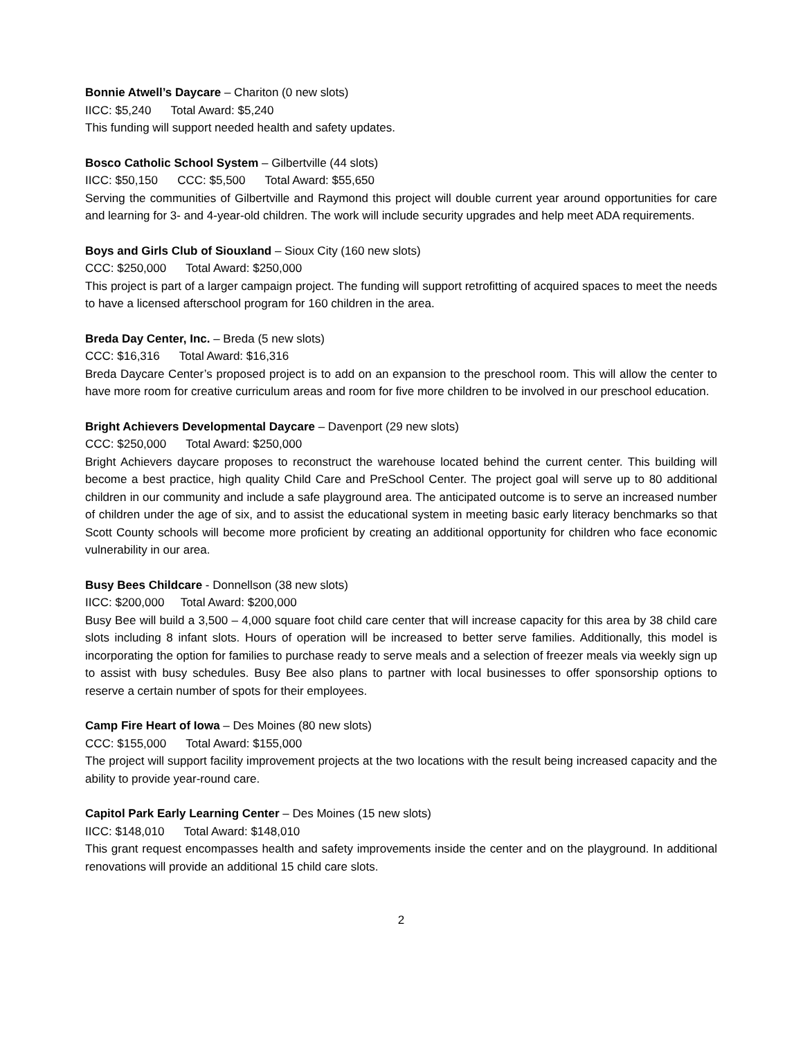Bonnie Atwell’s Daycare – Chariton (0 new slots)
IICC: $5,240 Total Award: $5,240
This funding will support needed health and safety updates.
Bosco Catholic School System – Gilbertville (44 slots)
IICC: $50,150 CCC: $5,500 Total Award: $55,650
Serving the communities of Gilbertville and Raymond this project will double current year around opportunities for care and learning for 3- and 4-year-old children. The work will include security upgrades and help meet ADA requirements.
Boys and Girls Club of Siouxland – Sioux City (160 new slots)
CCC: $250,000 Total Award: $250,000
This project is part of a larger campaign project. The funding will support retrofitting of acquired spaces to meet the needs to have a licensed afterschool program for 160 children in the area.
Breda Day Center, Inc. – Breda (5 new slots)
CCC: $16,316 Total Award: $16,316
Breda Daycare Center’s proposed project is to add on an expansion to the preschool room. This will allow the center to have more room for creative curriculum areas and room for five more children to be involved in our preschool education.
Bright Achievers Developmental Daycare – Davenport (29 new slots)
CCC: $250,000 Total Award: $250,000
Bright Achievers daycare proposes to reconstruct the warehouse located behind the current center. This building will become a best practice, high quality Child Care and PreSchool Center. The project goal will serve up to 80 additional children in our community and include a safe playground area. The anticipated outcome is to serve an increased number of children under the age of six, and to assist the educational system in meeting basic early literacy benchmarks so that Scott County schools will become more proficient by creating an additional opportunity for children who face economic vulnerability in our area.
Busy Bees Childcare - Donnellson (38 new slots)
IICC: $200,000 Total Award: $200,000
Busy Bee will build a 3,500 – 4,000 square foot child care center that will increase capacity for this area by 38 child care slots including 8 infant slots. Hours of operation will be increased to better serve families. Additionally, this model is incorporating the option for families to purchase ready to serve meals and a selection of freezer meals via weekly sign up to assist with busy schedules. Busy Bee also plans to partner with local businesses to offer sponsorship options to reserve a certain number of spots for their employees.
Camp Fire Heart of Iowa – Des Moines (80 new slots)
CCC: $155,000 Total Award: $155,000
The project will support facility improvement projects at the two locations with the result being increased capacity and the ability to provide year-round care.
Capitol Park Early Learning Center – Des Moines (15 new slots)
IICC: $148,010 Total Award: $148,010
This grant request encompasses health and safety improvements inside the center and on the playground. In additional renovations will provide an additional 15 child care slots.
2